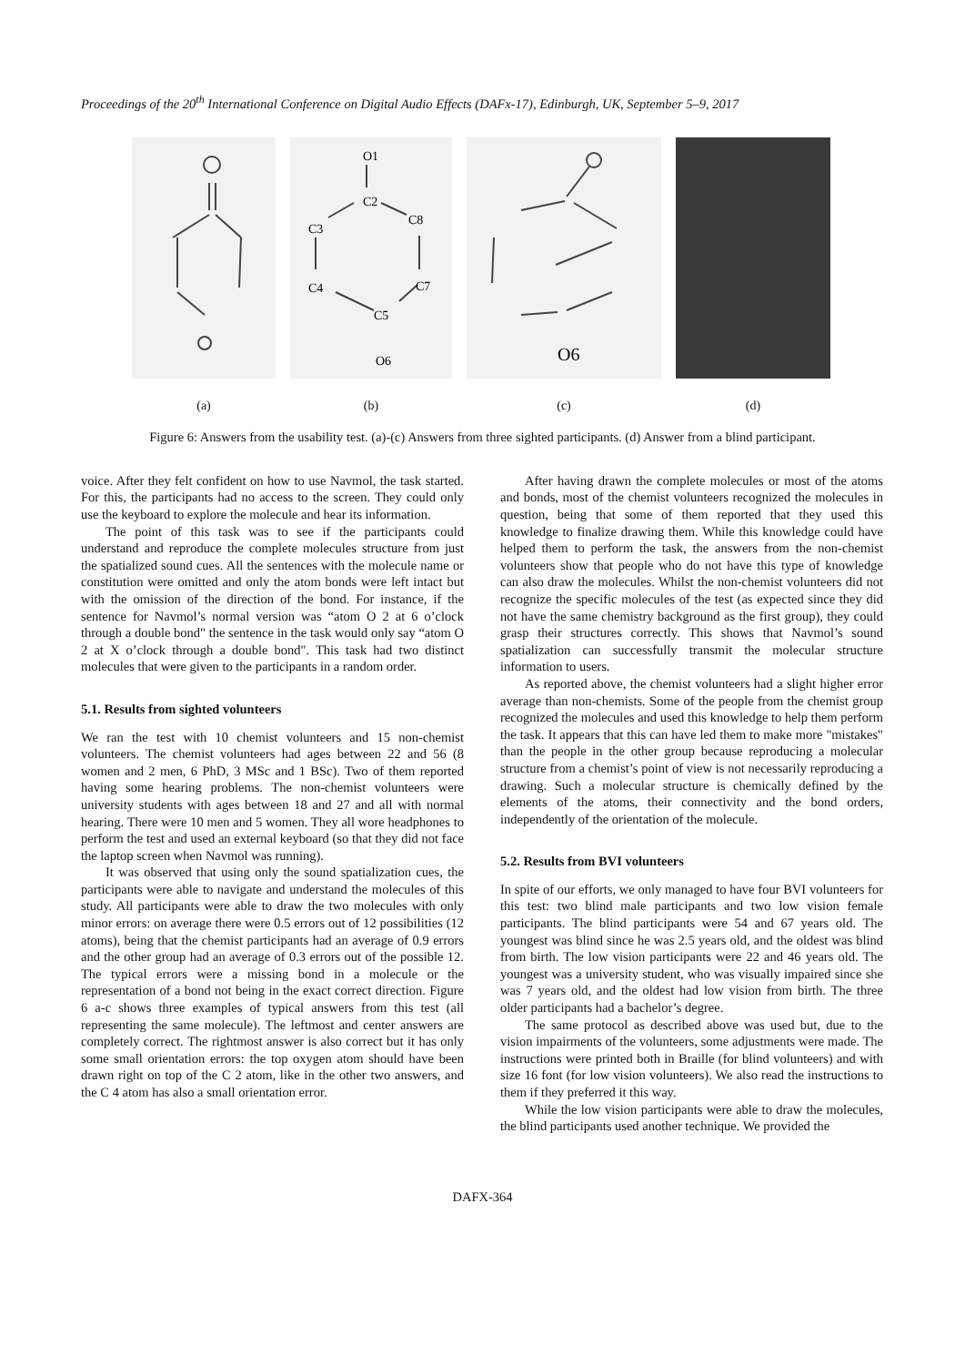Proceedings of the 20<sup>th</sup> International Conference on Digital Audio Effects (DAFx-17), Edinburgh, UK, September 5–9, 2017
(a)
O1
C2
C8
C3
C4
C7
C5
O6
(b)
O6
(c)
(d)
Figure 6: Answers from the usability test. (a)-(c) Answers from three sighted participants. (d) Answer from a blind participant.
voice. After they felt confident on how to use Navmol, the task started. For this, the participants had no access to the screen. They could only use the keyboard to explore the molecule and hear its information.
The point of this task was to see if the participants could understand and reproduce the complete molecules structure from just the spatialized sound cues. All the sentences with the molecule name or constitution were omitted and only the atom bonds were left intact but with the omission of the direction of the bond. For instance, if the sentence for Navmol’s normal version was “atom O 2 at 6 o’clock through a double bond" the sentence in the task would only say “atom O 2 at X o’clock through a double bond". This task had two distinct molecules that were given to the participants in a random order.
5.1. Results from sighted volunteers
We ran the test with 10 chemist volunteers and 15 non-chemist volunteers. The chemist volunteers had ages between 22 and 56 (8 women and 2 men, 6 PhD, 3 MSc and 1 BSc). Two of them reported having some hearing problems. The non-chemist volunteers were university students with ages between 18 and 27 and all with normal hearing. There were 10 men and 5 women. They all wore headphones to perform the test and used an external keyboard (so that they did not face the laptop screen when Navmol was running).
It was observed that using only the sound spatialization cues, the participants were able to navigate and understand the molecules of this study. All participants were able to draw the two molecules with only minor errors: on average there were 0.5 errors out of 12 possibilities (12 atoms), being that the chemist participants had an average of 0.9 errors and the other group had an average of 0.3 errors out of the possible 12. The typical errors were a missing bond in a molecule or the representation of a bond not being in the exact correct direction. Figure 6 a-c shows three examples of typical answers from this test (all representing the same molecule). The leftmost and center answers are completely correct. The rightmost answer is also correct but it has only some small orientation errors: the top oxygen atom should have been drawn right on top of the C 2 atom, like in the other two answers, and the C 4 atom has also a small orientation error.
After having drawn the complete molecules or most of the atoms and bonds, most of the chemist volunteers recognized the molecules in question, being that some of them reported that they used this knowledge to finalize drawing them. While this knowledge could have helped them to perform the task, the answers from the non-chemist volunteers show that people who do not have this type of knowledge can also draw the molecules. Whilst the non-chemist volunteers did not recognize the specific molecules of the test (as expected since they did not have the same chemistry background as the first group), they could grasp their structures correctly. This shows that Navmol’s sound spatialization can successfully transmit the molecular structure information to users.
As reported above, the chemist volunteers had a slight higher error average than non-chemists. Some of the people from the chemist group recognized the molecules and used this knowledge to help them perform the task. It appears that this can have led them to make more "mistakes" than the people in the other group because reproducing a molecular structure from a chemist’s point of view is not necessarily reproducing a drawing. Such a molecular structure is chemically defined by the elements of the atoms, their connectivity and the bond orders, independently of the orientation of the molecule.
5.2. Results from BVI volunteers
In spite of our efforts, we only managed to have four BVI volunteers for this test: two blind male participants and two low vision female participants. The blind participants were 54 and 67 years old. The youngest was blind since he was 2.5 years old, and the oldest was blind from birth. The low vision participants were 22 and 46 years old. The youngest was a university student, who was visually impaired since she was 7 years old, and the oldest had low vision from birth. The three older participants had a bachelor’s degree.
The same protocol as described above was used but, due to the vision impairments of the volunteers, some adjustments were made. The instructions were printed both in Braille (for blind volunteers) and with size 16 font (for low vision volunteers). We also read the instructions to them if they preferred it this way.
While the low vision participants were able to draw the molecules, the blind participants used another technique. We provided the
DAFX-364